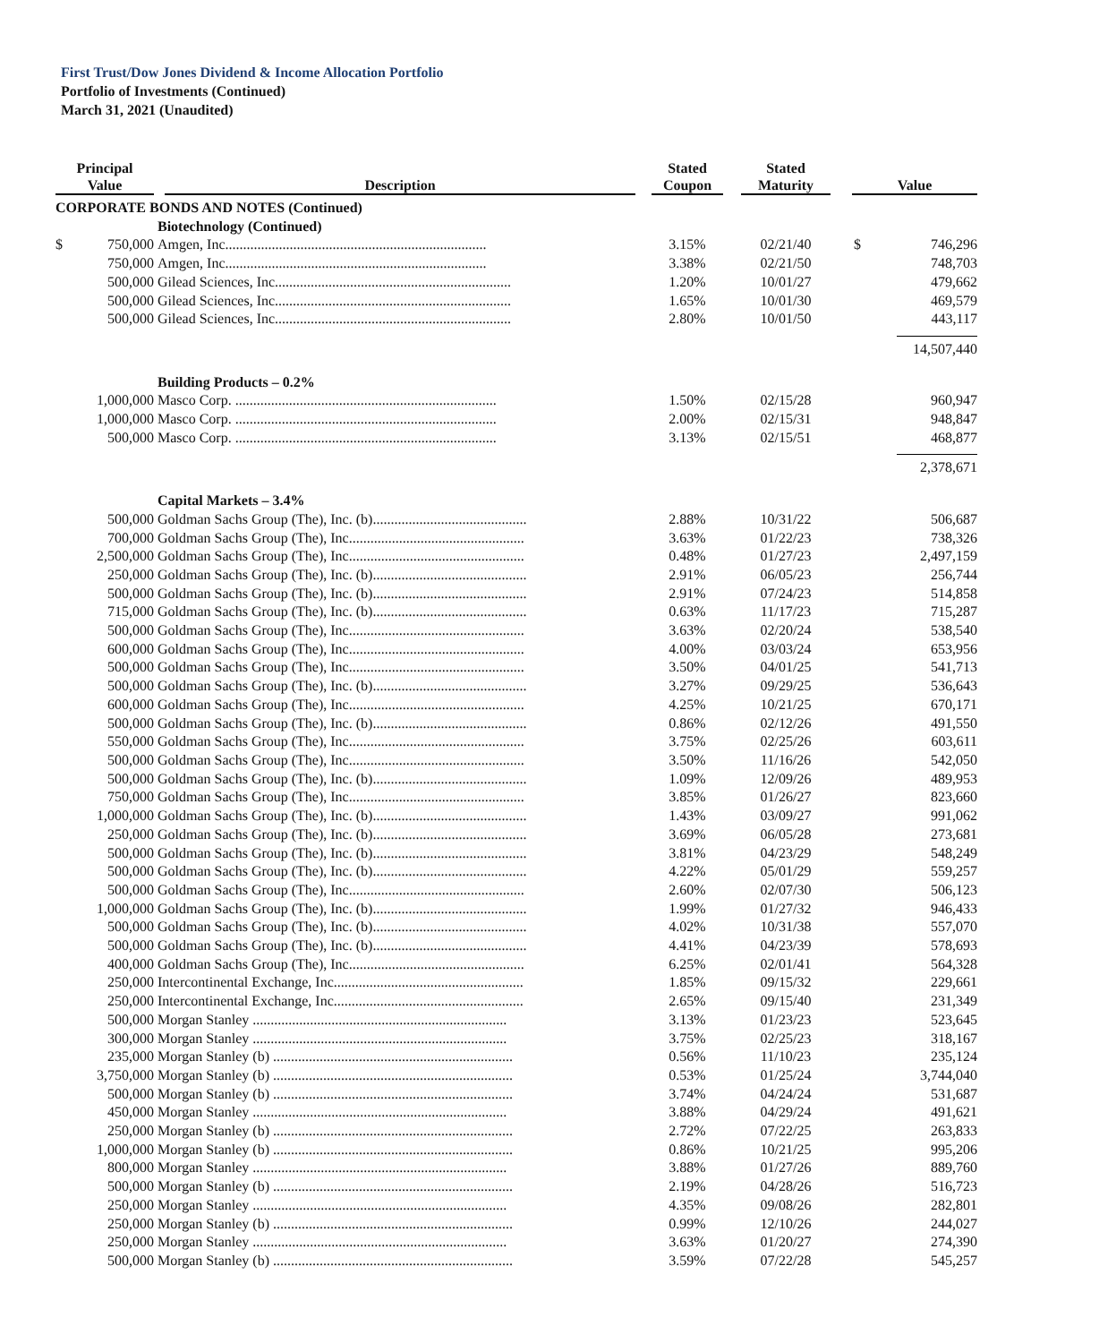First Trust/Dow Jones Dividend & Income Allocation Portfolio
Portfolio of Investments (Continued)
March 31, 2021 (Unaudited)
| Principal Value | | Description | Stated Coupon | Stated Maturity | Value | |
| --- | --- | --- | --- | --- | --- | --- |
| CORPORATE BONDS AND NOTES (Continued) | | | | | | |
| | | Biotechnology (Continued) | | | | |
| $ | 750,000 | Amgen, Inc......................................................................... | 3.15% | 02/21/40 | $ | 746,296 |
| | 750,000 | Amgen, Inc......................................................................... | 3.38% | 02/21/50 | | 748,703 |
| | 500,000 | Gilead Sciences, Inc.................................................................. | 1.20% | 10/01/27 | | 479,662 |
| | 500,000 | Gilead Sciences, Inc.................................................................. | 1.65% | 10/01/30 | | 469,579 |
| | 500,000 | Gilead Sciences, Inc.................................................................. | 2.80% | 10/01/50 | | 443,117 |
| | | | | | | 14,507,440 |
| | | Building Products – 0.2% | | | | |
| | 1,000,000 | Masco Corp. ......................................................................... | 1.50% | 02/15/28 | | 960,947 |
| | 1,000,000 | Masco Corp. ......................................................................... | 2.00% | 02/15/31 | | 948,847 |
| | 500,000 | Masco Corp. ......................................................................... | 3.13% | 02/15/51 | | 468,877 |
| | | | | | | 2,378,671 |
| | | Capital Markets – 3.4% | | | | |
| | 500,000 | Goldman Sachs Group (The), Inc. (b)........................................... | 2.88% | 10/31/22 | | 506,687 |
| | 700,000 | Goldman Sachs Group (The), Inc................................................. | 3.63% | 01/22/23 | | 738,326 |
| | 2,500,000 | Goldman Sachs Group (The), Inc................................................. | 0.48% | 01/27/23 | | 2,497,159 |
| | 250,000 | Goldman Sachs Group (The), Inc. (b)........................................... | 2.91% | 06/05/23 | | 256,744 |
| | 500,000 | Goldman Sachs Group (The), Inc. (b)........................................... | 2.91% | 07/24/23 | | 514,858 |
| | 715,000 | Goldman Sachs Group (The), Inc. (b)........................................... | 0.63% | 11/17/23 | | 715,287 |
| | 500,000 | Goldman Sachs Group (The), Inc................................................. | 3.63% | 02/20/24 | | 538,540 |
| | 600,000 | Goldman Sachs Group (The), Inc................................................. | 4.00% | 03/03/24 | | 653,956 |
| | 500,000 | Goldman Sachs Group (The), Inc................................................. | 3.50% | 04/01/25 | | 541,713 |
| | 500,000 | Goldman Sachs Group (The), Inc. (b)........................................... | 3.27% | 09/29/25 | | 536,643 |
| | 600,000 | Goldman Sachs Group (The), Inc................................................. | 4.25% | 10/21/25 | | 670,171 |
| | 500,000 | Goldman Sachs Group (The), Inc. (b)........................................... | 0.86% | 02/12/26 | | 491,550 |
| | 550,000 | Goldman Sachs Group (The), Inc................................................. | 3.75% | 02/25/26 | | 603,611 |
| | 500,000 | Goldman Sachs Group (The), Inc................................................. | 3.50% | 11/16/26 | | 542,050 |
| | 500,000 | Goldman Sachs Group (The), Inc. (b)........................................... | 1.09% | 12/09/26 | | 489,953 |
| | 750,000 | Goldman Sachs Group (The), Inc................................................. | 3.85% | 01/26/27 | | 823,660 |
| | 1,000,000 | Goldman Sachs Group (The), Inc. (b)........................................... | 1.43% | 03/09/27 | | 991,062 |
| | 250,000 | Goldman Sachs Group (The), Inc. (b)........................................... | 3.69% | 06/05/28 | | 273,681 |
| | 500,000 | Goldman Sachs Group (The), Inc. (b)........................................... | 3.81% | 04/23/29 | | 548,249 |
| | 500,000 | Goldman Sachs Group (The), Inc. (b)........................................... | 4.22% | 05/01/29 | | 559,257 |
| | 500,000 | Goldman Sachs Group (The), Inc................................................. | 2.60% | 02/07/30 | | 506,123 |
| | 1,000,000 | Goldman Sachs Group (The), Inc. (b)........................................... | 1.99% | 01/27/32 | | 946,433 |
| | 500,000 | Goldman Sachs Group (The), Inc. (b)........................................... | 4.02% | 10/31/38 | | 557,070 |
| | 500,000 | Goldman Sachs Group (The), Inc. (b)........................................... | 4.41% | 04/23/39 | | 578,693 |
| | 400,000 | Goldman Sachs Group (The), Inc................................................. | 6.25% | 02/01/41 | | 564,328 |
| | 250,000 | Intercontinental Exchange, Inc..................................................... | 1.85% | 09/15/32 | | 229,661 |
| | 250,000 | Intercontinental Exchange, Inc..................................................... | 2.65% | 09/15/40 | | 231,349 |
| | 500,000 | Morgan Stanley ....................................................................... | 3.13% | 01/23/23 | | 523,645 |
| | 300,000 | Morgan Stanley ....................................................................... | 3.75% | 02/25/23 | | 318,167 |
| | 235,000 | Morgan Stanley (b) ................................................................... | 0.56% | 11/10/23 | | 235,124 |
| | 3,750,000 | Morgan Stanley (b) ................................................................... | 0.53% | 01/25/24 | | 3,744,040 |
| | 500,000 | Morgan Stanley (b) ................................................................... | 3.74% | 04/24/24 | | 531,687 |
| | 450,000 | Morgan Stanley ....................................................................... | 3.88% | 04/29/24 | | 491,621 |
| | 250,000 | Morgan Stanley (b) ................................................................... | 2.72% | 07/22/25 | | 263,833 |
| | 1,000,000 | Morgan Stanley (b) ................................................................... | 0.86% | 10/21/25 | | 995,206 |
| | 800,000 | Morgan Stanley ....................................................................... | 3.88% | 01/27/26 | | 889,760 |
| | 500,000 | Morgan Stanley (b) ................................................................... | 2.19% | 04/28/26 | | 516,723 |
| | 250,000 | Morgan Stanley ....................................................................... | 4.35% | 09/08/26 | | 282,801 |
| | 250,000 | Morgan Stanley (b) ................................................................... | 0.99% | 12/10/26 | | 244,027 |
| | 250,000 | Morgan Stanley ....................................................................... | 3.63% | 01/20/27 | | 274,390 |
| | 500,000 | Morgan Stanley (b) ................................................................... | 3.59% | 07/22/28 | | 545,257 |